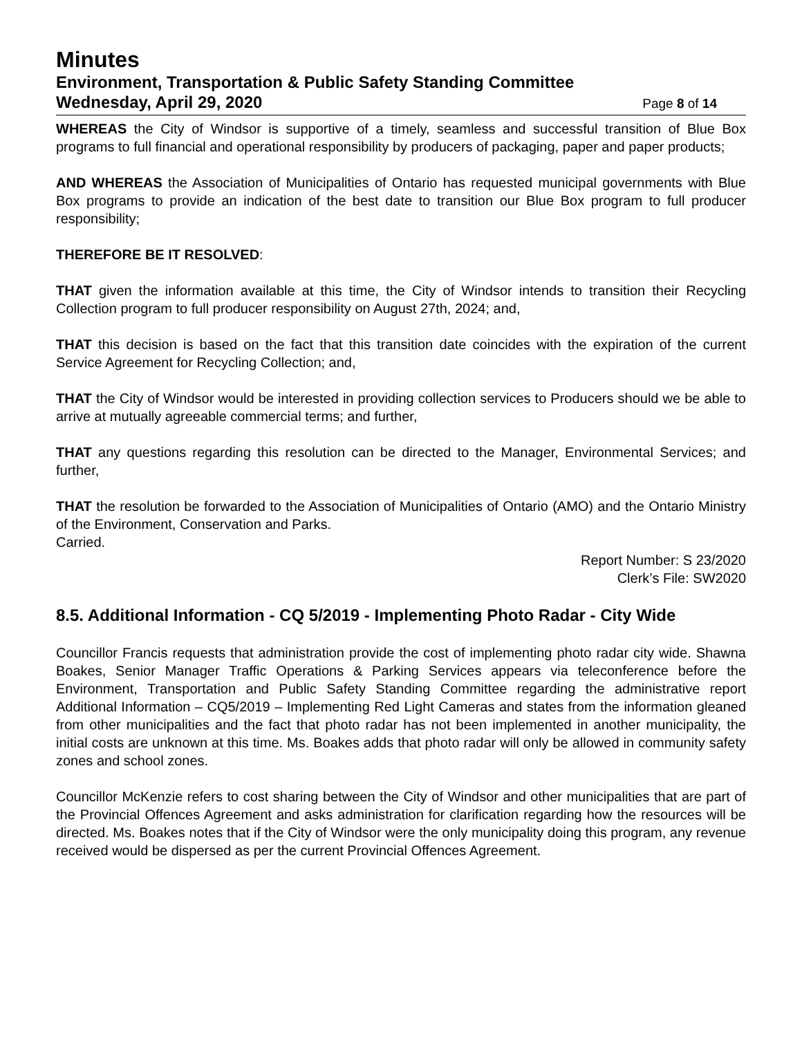Minutes
Environment, Transportation & Public Safety Standing Committee
Wednesday, April 29, 2020 Page 8 of 14
WHEREAS the City of Windsor is supportive of a timely, seamless and successful transition of Blue Box programs to full financial and operational responsibility by producers of packaging, paper and paper products;
AND WHEREAS the Association of Municipalities of Ontario has requested municipal governments with Blue Box programs to provide an indication of the best date to transition our Blue Box program to full producer responsibility;
THEREFORE BE IT RESOLVED:
THAT given the information available at this time, the City of Windsor intends to transition their Recycling Collection program to full producer responsibility on August 27th, 2024; and,
THAT this decision is based on the fact that this transition date coincides with the expiration of the current Service Agreement for Recycling Collection; and,
THAT the City of Windsor would be interested in providing collection services to Producers should we be able to arrive at mutually agreeable commercial terms; and further,
THAT any questions regarding this resolution can be directed to the Manager, Environmental Services; and further,
THAT the resolution be forwarded to the Association of Municipalities of Ontario (AMO) and the Ontario Ministry of the Environment, Conservation and Parks.
Carried.
Report Number: S 23/2020
Clerk’s File: SW2020
8.5. Additional Information - CQ 5/2019 - Implementing Photo Radar - City Wide
Councillor Francis requests that administration provide the cost of implementing photo radar city wide. Shawna Boakes, Senior Manager Traffic Operations & Parking Services appears via teleconference before the Environment, Transportation and Public Safety Standing Committee regarding the administrative report Additional Information – CQ5/2019 – Implementing Red Light Cameras and states from the information gleaned from other municipalities and the fact that photo radar has not been implemented in another municipality, the initial costs are unknown at this time. Ms. Boakes adds that photo radar will only be allowed in community safety zones and school zones.
Councillor McKenzie refers to cost sharing between the City of Windsor and other municipalities that are part of the Provincial Offences Agreement and asks administration for clarification regarding how the resources will be directed. Ms. Boakes notes that if the City of Windsor were the only municipality doing this program, any revenue received would be dispersed as per the current Provincial Offences Agreement.